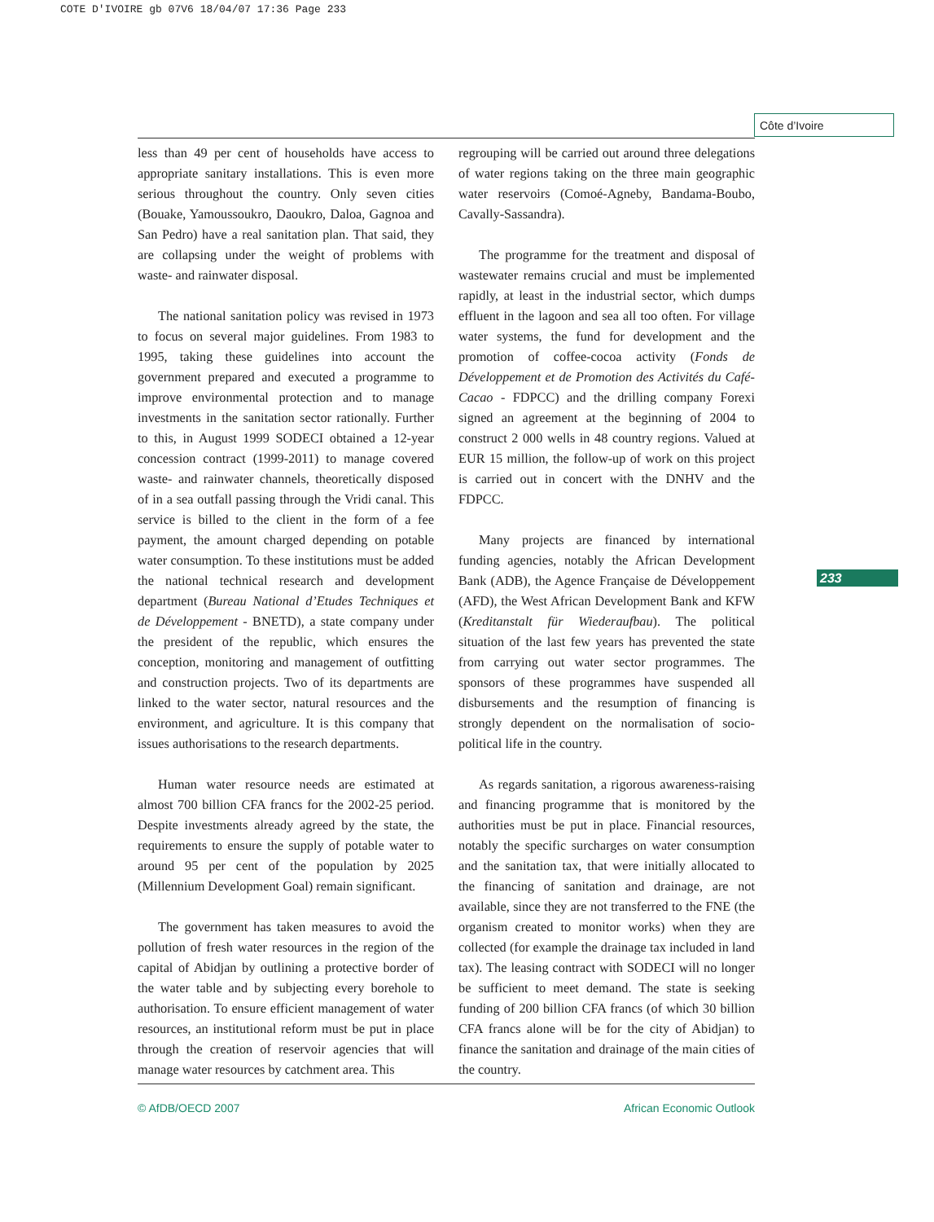COTE D'IVOIRE gb 07V6 18/04/07 17:36 Page 233
Côte d’Ivoire
less than 49 per cent of households have access to appropriate sanitary installations. This is even more serious throughout the country. Only seven cities (Bouake, Yamoussoukro, Daoukro, Daloa, Gagnoa and San Pedro) have a real sanitation plan. That said, they are collapsing under the weight of problems with waste- and rainwater disposal.
The national sanitation policy was revised in 1973 to focus on several major guidelines. From 1983 to 1995, taking these guidelines into account the government prepared and executed a programme to improve environmental protection and to manage investments in the sanitation sector rationally. Further to this, in August 1999 SODECI obtained a 12-year concession contract (1999-2011) to manage covered waste- and rainwater channels, theoretically disposed of in a sea outfall passing through the Vridi canal. This service is billed to the client in the form of a fee payment, the amount charged depending on potable water consumption. To these institutions must be added the national technical research and development department (Bureau National d’Etudes Techniques et de Développement - BNETD), a state company under the president of the republic, which ensures the conception, monitoring and management of outfitting and construction projects. Two of its departments are linked to the water sector, natural resources and the environment, and agriculture. It is this company that issues authorisations to the research departments.
Human water resource needs are estimated at almost 700 billion CFA francs for the 2002-25 period. Despite investments already agreed by the state, the requirements to ensure the supply of potable water to around 95 per cent of the population by 2025 (Millennium Development Goal) remain significant.
The government has taken measures to avoid the pollution of fresh water resources in the region of the capital of Abidjan by outlining a protective border of the water table and by subjecting every borehole to authorisation. To ensure efficient management of water resources, an institutional reform must be put in place through the creation of reservoir agencies that will manage water resources by catchment area. This
regrouping will be carried out around three delegations of water regions taking on the three main geographic water reservoirs (Comoé-Agneby, Bandama-Boubo, Cavally-Sassandra).
The programme for the treatment and disposal of wastewater remains crucial and must be implemented rapidly, at least in the industrial sector, which dumps effluent in the lagoon and sea all too often. For village water systems, the fund for development and the promotion of coffee-cocoa activity (Fonds de Développement et de Promotion des Activités du Café-Cacao - FDPCC) and the drilling company Forexi signed an agreement at the beginning of 2004 to construct 2 000 wells in 48 country regions. Valued at EUR 15 million, the follow-up of work on this project is carried out in concert with the DNHV and the FDPCC.
Many projects are financed by international funding agencies, notably the African Development Bank (ADB), the Agence Française de Développement (AFD), the West African Development Bank and KFW (Kreditanstalt für Wiederaufbau). The political situation of the last few years has prevented the state from carrying out water sector programmes. The sponsors of these programmes have suspended all disbursements and the resumption of financing is strongly dependent on the normalisation of socio-political life in the country.
As regards sanitation, a rigorous awareness-raising and financing programme that is monitored by the authorities must be put in place. Financial resources, notably the specific surcharges on water consumption and the sanitation tax, that were initially allocated to the financing of sanitation and drainage, are not available, since they are not transferred to the FNE (the organism created to monitor works) when they are collected (for example the drainage tax included in land tax). The leasing contract with SODECI will no longer be sufficient to meet demand. The state is seeking funding of 200 billion CFA francs (of which 30 billion CFA francs alone will be for the city of Abidjan) to finance the sanitation and drainage of the main cities of the country.
233
© AfDB/OECD 2007 African Economic Outlook